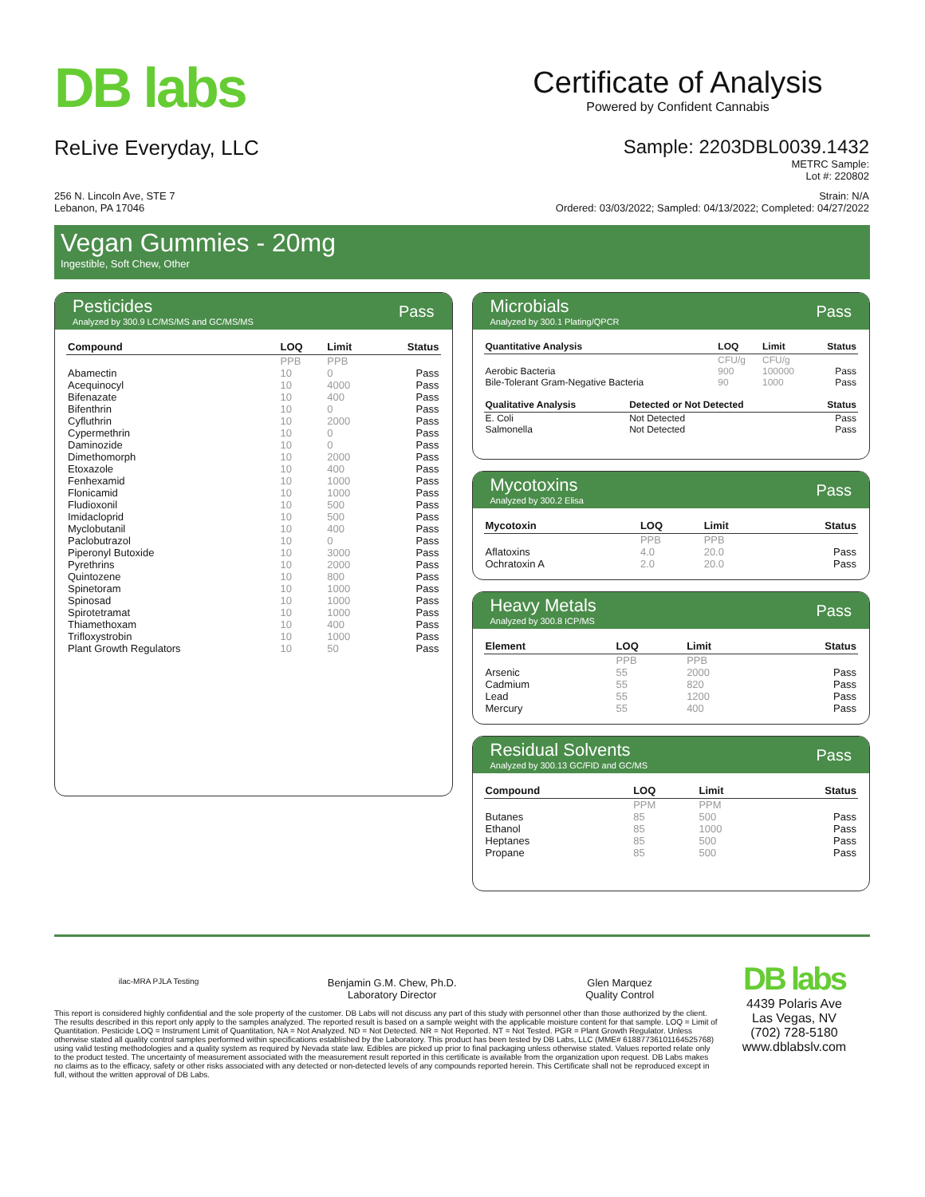DB labs
Certificate of Analysis
Powered by Confident Cannabis
ReLive Everyday, LLC Sample: 2203DBL0039.1432
METRC Sample:
Lot #: 220802
256 N. Lincoln Ave, STE 7
Lebanon, PA 17046
Strain: N/A
Ordered: 03/03/2022; Sampled: 04/13/2022; Completed: 04/27/2022
Vegan Gummies - 20mg
Ingestible, Soft Chew, Other
Pesticides
Analyzed by 300.9 LC/MS/MS and GC/MS/MS
Pass
| Compound | LOQ | Limit | Status |
| --- | --- | --- | --- |
| | PPB | PPB | |
| Abamectin | 10 | 0 | Pass |
| Acequinocyl | 10 | 4000 | Pass |
| Bifenazate | 10 | 400 | Pass |
| Bifenthrin | 10 | 0 | Pass |
| Cyfluthrin | 10 | 2000 | Pass |
| Cypermethrin | 10 | 0 | Pass |
| Daminozide | 10 | 0 | Pass |
| Dimethomorph | 10 | 2000 | Pass |
| Etoxazole | 10 | 400 | Pass |
| Fenhexamid | 10 | 1000 | Pass |
| Flonicamid | 10 | 1000 | Pass |
| Fludioxonil | 10 | 500 | Pass |
| Imidacloprid | 10 | 500 | Pass |
| Myclobutanil | 10 | 400 | Pass |
| Paclobutrazol | 10 | 0 | Pass |
| Piperonyl Butoxide | 10 | 3000 | Pass |
| Pyrethrins | 10 | 2000 | Pass |
| Quintozene | 10 | 800 | Pass |
| Spinetoram | 10 | 1000 | Pass |
| Spinosad | 10 | 1000 | Pass |
| Spirotetramat | 10 | 1000 | Pass |
| Thiamethoxam | 10 | 400 | Pass |
| Trifloxystrobin | 10 | 1000 | Pass |
| Plant Growth Regulators | 10 | 50 | Pass |
Microbials
Analyzed by 300.1 Plating/QPCR
Pass
| Quantitative Analysis | LOQ | Limit | Status |
| --- | --- | --- | --- |
| | CFU/g | CFU/g | |
| Aerobic Bacteria | 900 | 100000 | Pass |
| Bile-Tolerant Gram-Negative Bacteria | 90 | 1000 | Pass |
| Qualitative Analysis | Detected or Not Detected | Status |
| --- | --- | --- |
| E. Coli | Not Detected | Pass |
| Salmonella | Not Detected | Pass |
Mycotoxins
Analyzed by 300.2 Elisa
Pass
| Mycotoxin | LOQ | Limit | Status |
| --- | --- | --- | --- |
| | PPB | PPB | |
| Aflatoxins | 4.0 | 20.0 | Pass |
| Ochratoxin A | 2.0 | 20.0 | Pass |
Heavy Metals
Analyzed by 300.8 ICP/MS
Pass
| Element | LOQ | Limit | Status |
| --- | --- | --- | --- |
| | PPB | PPB | |
| Arsenic | 55 | 2000 | Pass |
| Cadmium | 55 | 820 | Pass |
| Lead | 55 | 1200 | Pass |
| Mercury | 55 | 400 | Pass |
Residual Solvents
Analyzed by 300.13 GC/FID and GC/MS
Pass
| Compound | LOQ | Limit | Status |
| --- | --- | --- | --- |
| | PPM | PPM | |
| Butanes | 85 | 500 | Pass |
| Ethanol | 85 | 1000 | Pass |
| Heptanes | 85 | 500 | Pass |
| Propane | 85 | 500 | Pass |
ilac-MRA PJLA Testing
Benjamin G.M. Chew, Ph.D.
Laboratory Director
Glen Marquez
Quality Control
This report is considered highly confidential and the sole property of the customer. DB Labs will not discuss any part of this study with personnel other than those authorized by the client. The results described in this report only apply to the samples analyzed. The reported result is based on a sample weight with the applicable moisture content for that sample. LOQ = Limit of Quantitation. Pesticide LOQ = Instrument Limit of Quantitation, NA = Not Analyzed. ND = Not Detected. NR = Not Reported. NT = Not Tested. PGR = Plant Growth Regulator. Unless otherwise stated all quality control samples performed within specifications established by the Laboratory. This product has been tested by DB Labs, LLC (MME# 61887736101164525768) using valid testing methodologies and a quality system as required by Nevada state law. Edibles are picked up prior to final packaging unless otherwise stated. Values reported relate only to the product tested. The uncertainty of measurement associated with the measurement result reported in this certificate is available from the organization upon request. DB Labs makes no claims as to the efficacy, safety or other risks associated with any detected or non-detected levels of any compounds reported herein. This Certificate shall not be reproduced except in full, without the written approval of DB Labs.
DB labs
4439 Polaris Ave
Las Vegas, NV
(702) 728-5180
www.dblabslv.com